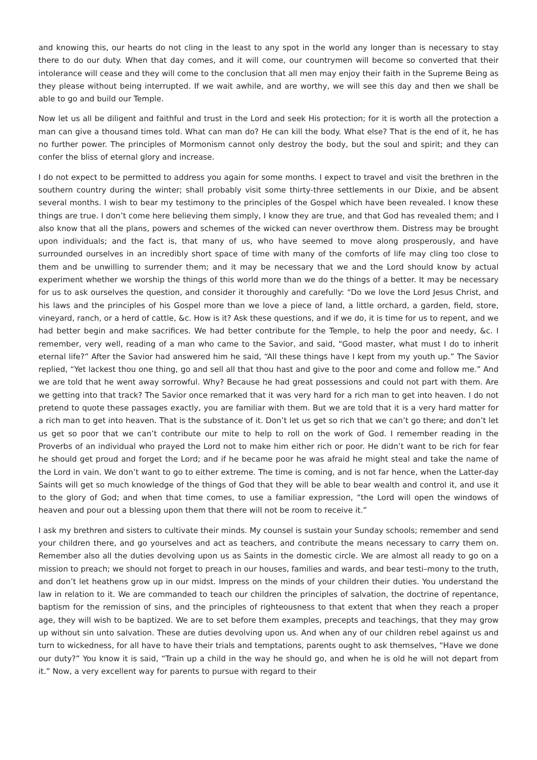and knowing this, our hearts do not cling in the least to any spot in the world any longer than is necessary to stay there to do our duty. When that day comes, and it will come, our countrymen will become so converted that their intolerance will cease and they will come to the conclusion that all men may enjoy their faith in the Supreme Being as they please without being interrupted. If we wait awhile, and are worthy, we will see this day and then we shall be able to go and build our Temple.
Now let us all be diligent and faithful and trust in the Lord and seek His protection; for it is worth all the protection a man can give a thousand times told. What can man do? He can kill the body. What else? That is the end of it, he has no further power. The principles of Mormonism cannot only destroy the body, but the soul and spirit; and they can confer the bliss of eternal glory and increase.
I do not expect to be permitted to address you again for some months. I expect to travel and visit the brethren in the southern country during the winter; shall probably visit some thirty-three settlements in our Dixie, and be absent several months. I wish to bear my testimony to the principles of the Gospel which have been revealed. I know these things are true. I don’t come here believing them simply, I know they are true, and that God has revealed them; and I also know that all the plans, powers and schemes of the wicked can never overthrow them. Distress may be brought upon individuals; and the fact is, that many of us, who have seemed to move along prosperously, and have surrounded ourselves in an incredibly short space of time with many of the comforts of life may cling too close to them and be unwilling to surrender them; and it may be necessary that we and the Lord should know by actual experiment whether we worship the things of this world more than we do the things of a better. It may be necessary for us to ask ourselves the question, and consider it thoroughly and carefully: “Do we love the Lord Jesus Christ, and his laws and the principles of his Gospel more than we love a piece of land, a little orchard, a garden, field, store, vineyard, ranch, or a herd of cattle, &c. How is it? Ask these questions, and if we do, it is time for us to repent, and we had better begin and make sacrifices. We had better contribute for the Temple, to help the poor and needy, &c. I remember, very well, reading of a man who came to the Savior, and said, “Good master, what must I do to inherit eternal life?” After the Savior had answered him he said, “All these things have I kept from my youth up.” The Savior replied, “Yet lackest thou one thing, go and sell all that thou hast and give to the poor and come and follow me.” And we are told that he went away sorrowful. Why? Because he had great possessions and could not part with them. Are we getting into that track? The Savior once remarked that it was very hard for a rich man to get into heaven. I do not pretend to quote these passages exactly, you are familiar with them. But we are told that it is a very hard matter for a rich man to get into heaven. That is the substance of it. Don’t let us get so rich that we can’t go there; and don’t let us get so poor that we can’t contribute our mite to help to roll on the work of God. I remember reading in the Proverbs of an individual who prayed the Lord not to make him either rich or poor. He didn’t want to be rich for fear he should get proud and forget the Lord; and if he became poor he was afraid he might steal and take the name of the Lord in vain. We don’t want to go to either extreme. The time is coming, and is not far hence, when the Latter-day Saints will get so much knowledge of the things of God that they will be able to bear wealth and control it, and use it to the glory of God; and when that time comes, to use a familiar expression, “the Lord will open the windows of heaven and pour out a blessing upon them that there will not be room to receive it.”
I ask my brethren and sisters to cultivate their minds. My counsel is sustain your Sunday schools; remember and send your children there, and go yourselves and act as teachers, and contribute the means necessary to carry them on. Remember also all the duties devolving upon us as Saints in the domestic circle. We are almost all ready to go on a mission to preach; we should not forget to preach in our houses, families and wards, and bear testi–mony to the truth, and don’t let heathens grow up in our midst. Impress on the minds of your children their duties. You understand the law in relation to it. We are commanded to teach our children the principles of salvation, the doctrine of repentance, baptism for the remission of sins, and the principles of righteousness to that extent that when they reach a proper age, they will wish to be baptized. We are to set before them examples, precepts and teachings, that they may grow up without sin unto salvation. These are duties devolving upon us. And when any of our children rebel against us and turn to wickedness, for all have to have their trials and temptations, parents ought to ask themselves, “Have we done our duty?” You know it is said, “Train up a child in the way he should go, and when he is old he will not depart from it.” Now, a very excellent way for parents to pursue with regard to their